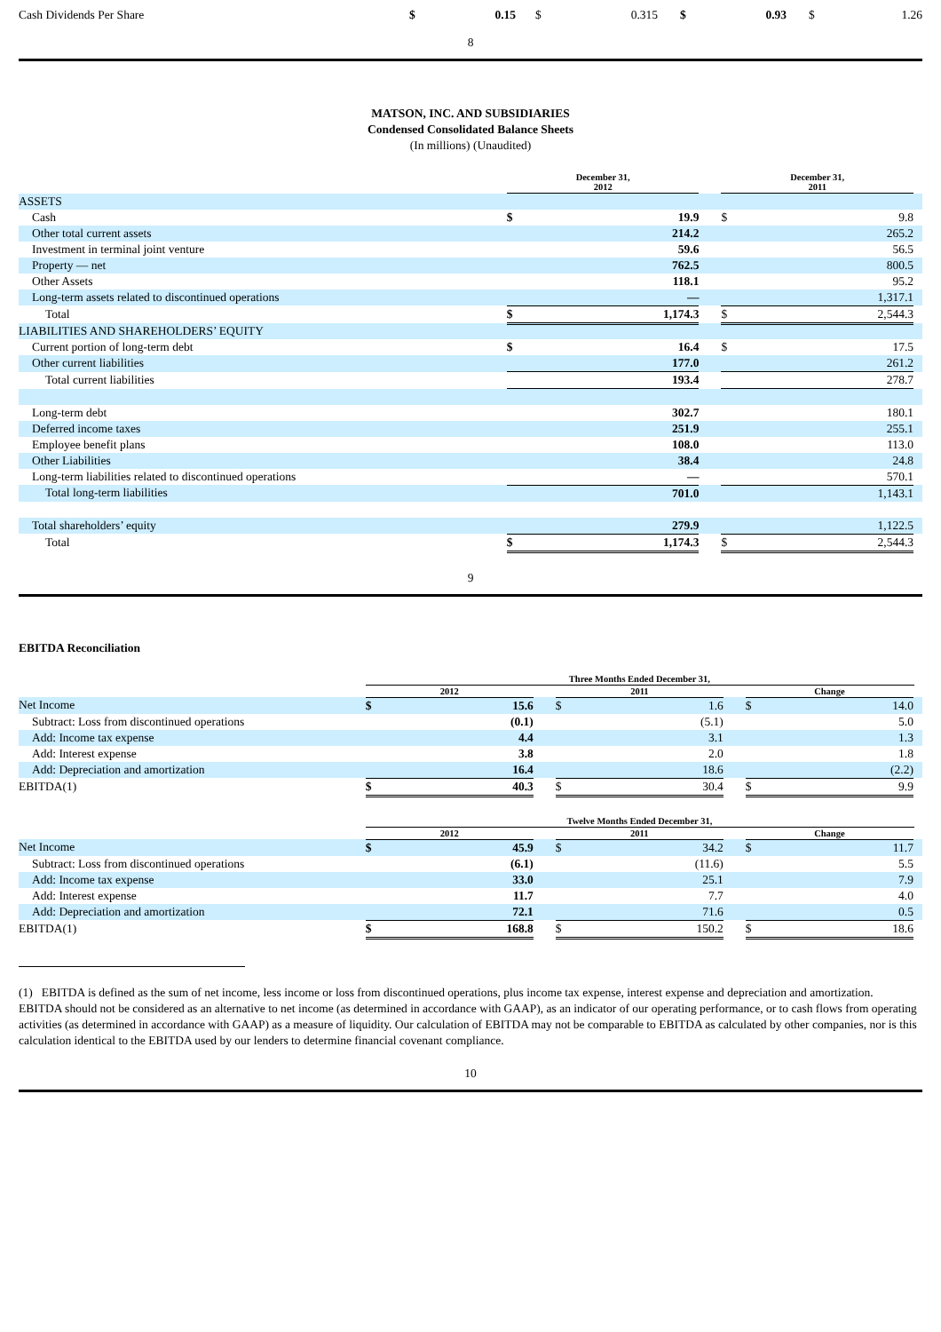| Cash Dividends Per Share | $ | 0.15 | $ | 0.315 | $ | 0.93 | $ | 1.26 |
8
MATSON, INC. AND SUBSIDIARIES
Condensed Consolidated Balance Sheets
(In millions) (Unaudited)
| | December 31, 2012 | | | December 31, 2011 | | |
| ASSETS | | | | | | |
| Cash | $ | 19.9 | | $ | 9.8 | |
| Other total current assets | | 214.2 | | | 265.2 | |
| Investment in terminal joint venture | | 59.6 | | | 56.5 | |
| Property — net | | 762.5 | | | 800.5 | |
| Other Assets | | 118.1 | | | 95.2 | |
| Long-term assets related to discontinued operations | | — | | | 1,317.1 | |
| Total | $ | 1,174.3 | | $ | 2,544.3 | |
| LIABILITIES AND SHAREHOLDERS’ EQUITY | | | | | | |
| Current portion of long-term debt | $ | 16.4 | | $ | 17.5 | |
| Other current liabilities | | 177.0 | | | 261.2 | |
| Total current liabilities | | 193.4 | | | 278.7 | |
| Long-term debt | | 302.7 | | | 180.1 | |
| Deferred income taxes | | 251.9 | | | 255.1 | |
| Employee benefit plans | | 108.0 | | | 113.0 | |
| Other Liabilities | | 38.4 | | | 24.8 | |
| Long-term liabilities related to discontinued operations | | — | | | 570.1 | |
| Total long-term liabilities | | 701.0 | | | 1,143.1 | |
| Total shareholders’ equity | | 279.9 | | | 1,122.5 | |
| Total | $ | 1,174.3 | | $ | 2,544.3 | |
9
EBITDA Reconciliation
| | Three Months Ended December 31, | | | | | | | | | |
| | 2012 | | | 2011 | | | Change | | | |
| Net Income | $ | 15.6 | | $ | 1.6 | | $ | 14.0 | | |
| Subtract: Loss from discontinued operations | | (0.1) | | | (5.1) | | | 5.0 | | |
| Add: Income tax expense | | 4.4 | | | 3.1 | | | 1.3 | | |
| Add: Interest expense | | 3.8 | | | 2.0 | | | 1.8 | | |
| Add: Depreciation and amortization | | 16.4 | | | 18.6 | | | (2.2) | | |
| EBITDA(1) | $ | 40.3 | | $ | 30.4 | | $ | 9.9 | | |
| | Twelve Months Ended December 31, | | | | | | | | | |
| | 2012 | | | 2011 | | | Change | | | |
| Net Income | $ | 45.9 | | $ | 34.2 | | $ | 11.7 | | |
| Subtract: Loss from discontinued operations | | (6.1) | | | (11.6) | | | 5.5 | | |
| Add: Income tax expense | | 33.0 | | | 25.1 | | | 7.9 | | |
| Add: Interest expense | | 11.7 | | | 7.7 | | | 4.0 | | |
| Add: Depreciation and amortization | | 72.1 | | | 71.6 | | | 0.5 | | |
| EBITDA(1) | $ | 168.8 | | $ | 150.2 | | $ | 18.6 | | |
(1) EBITDA is defined as the sum of net income, less income or loss from discontinued operations, plus income tax expense, interest expense and depreciation and amortization. EBITDA should not be considered as an alternative to net income (as determined in accordance with GAAP), as an indicator of our operating performance, or to cash flows from operating activities (as determined in accordance with GAAP) as a measure of liquidity. Our calculation of EBITDA may not be comparable to EBITDA as calculated by other companies, nor is this calculation identical to the EBITDA used by our lenders to determine financial covenant compliance.
10